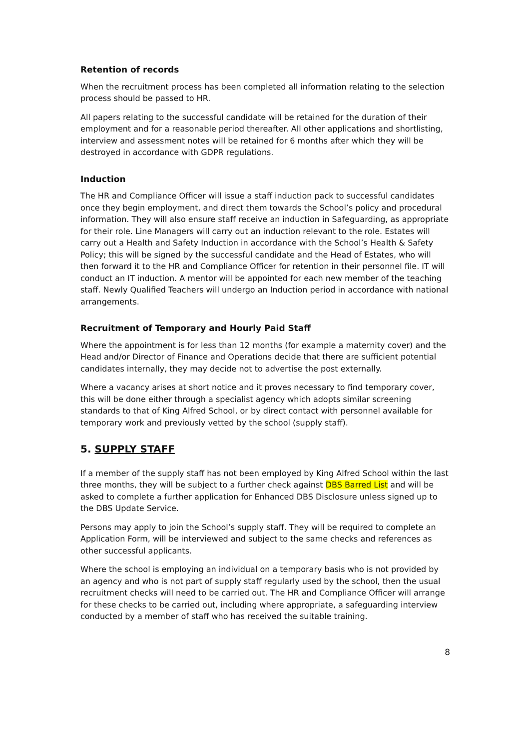Retention of records
When the recruitment process has been completed all information relating to the selection process should be passed to HR.
All papers relating to the successful candidate will be retained for the duration of their employment and for a reasonable period thereafter. All other applications and shortlisting, interview and assessment notes will be retained for 6 months after which they will be destroyed in accordance with GDPR regulations.
Induction
The HR and Compliance Officer will issue a staff induction pack to successful candidates once they begin employment, and direct them towards the School’s policy and procedural information. They will also ensure staff receive an induction in Safeguarding, as appropriate for their role. Line Managers will carry out an induction relevant to the role. Estates will carry out a Health and Safety Induction in accordance with the School’s Health & Safety Policy; this will be signed by the successful candidate and the Head of Estates, who will then forward it to the HR and Compliance Officer for retention in their personnel file. IT will conduct an IT induction. A mentor will be appointed for each new member of the teaching staff. Newly Qualified Teachers will undergo an Induction period in accordance with national arrangements.
Recruitment of Temporary and Hourly Paid Staff
Where the appointment is for less than 12 months (for example a maternity cover) and the Head and/or Director of Finance and Operations decide that there are sufficient potential candidates internally, they may decide not to advertise the post externally.
Where a vacancy arises at short notice and it proves necessary to find temporary cover, this will be done either through a specialist agency which adopts similar screening standards to that of King Alfred School, or by direct contact with personnel available for temporary work and previously vetted by the school (supply staff).
5. SUPPLY STAFF
If a member of the supply staff has not been employed by King Alfred School within the last three months, they will be subject to a further check against DBS Barred List and will be asked to complete a further application for Enhanced DBS Disclosure unless signed up to the DBS Update Service.
Persons may apply to join the School’s supply staff. They will be required to complete an Application Form, will be interviewed and subject to the same checks and references as other successful applicants.
Where the school is employing an individual on a temporary basis who is not provided by an agency and who is not part of supply staff regularly used by the school, then the usual recruitment checks will need to be carried out. The HR and Compliance Officer will arrange for these checks to be carried out, including where appropriate, a safeguarding interview conducted by a member of staff who has received the suitable training.
8